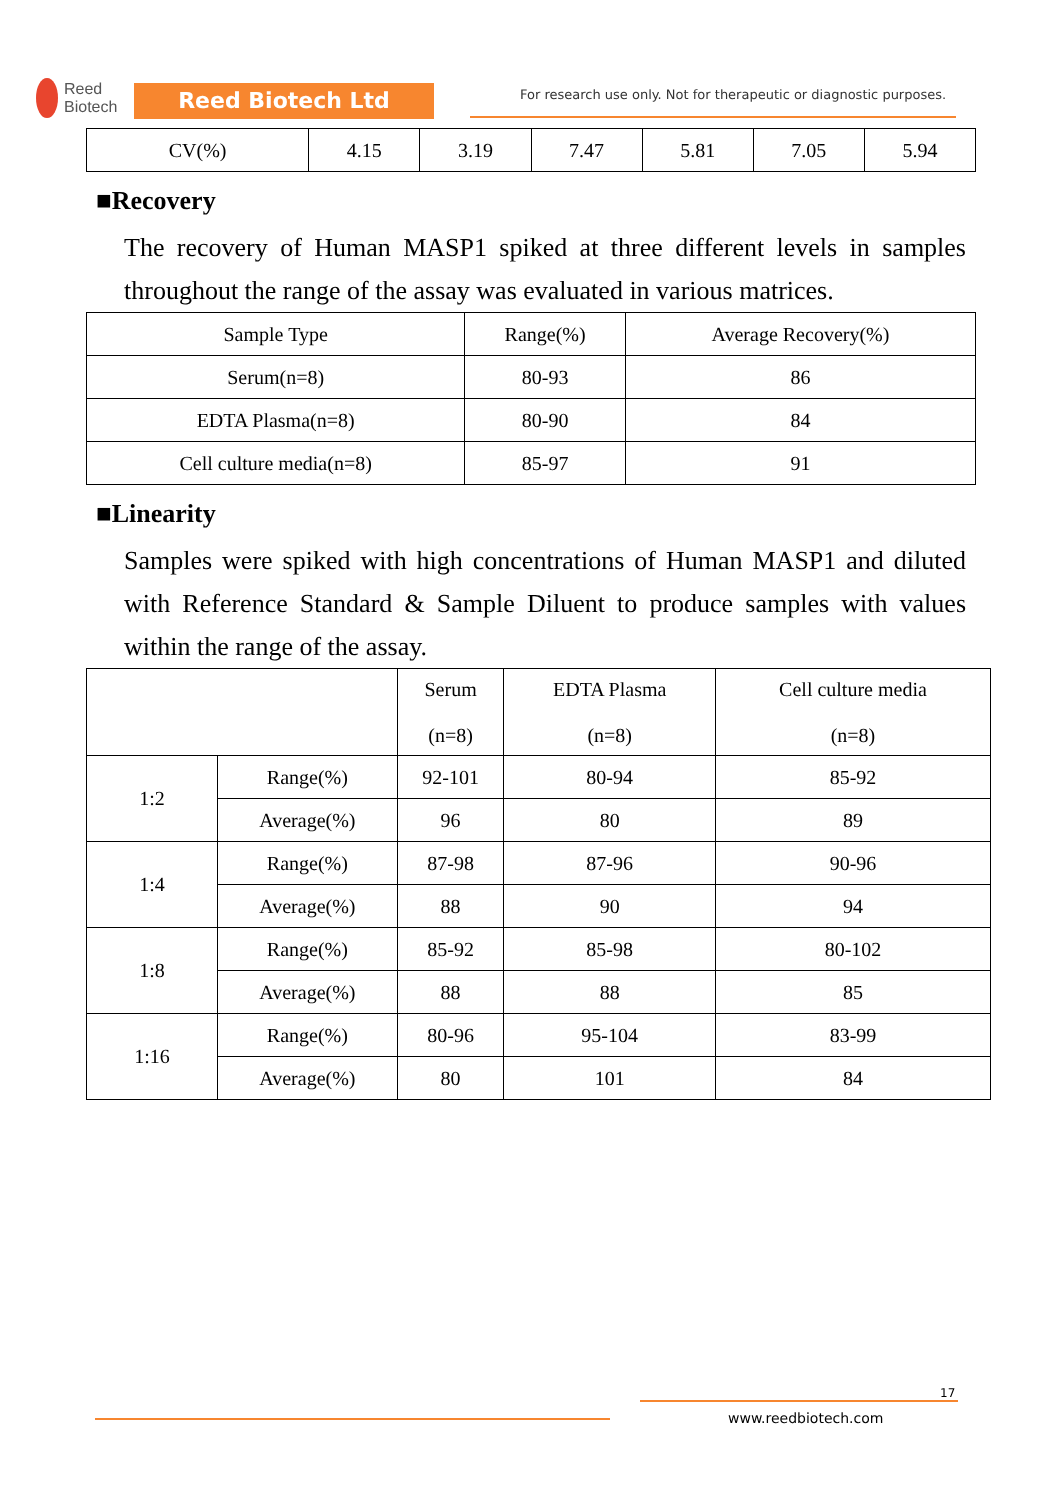Reed
Biotech
Reed Biotech Ltd
For research use only. Not for therapeutic or diagnostic purposes.
| CV(%) | 4.15 | 3.19 | 7.47 | 5.81 | 7.05 | 5.94 |
■Recovery
The recovery of Human MASP1 spiked at three different levels in samples throughout the range of the assay was evaluated in various matrices.
| Sample Type | Range(%) | Average Recovery(%) |
| --- | --- | --- |
| Serum(n=8) | 80-93 | 86 |
| EDTA Plasma(n=8) | 80-90 | 84 |
| Cell culture media(n=8) | 85-97 | 91 |
■Linearity
Samples were spiked with high concentrations of Human MASP1 and diluted with Reference Standard & Sample Diluent to produce samples with values within the range of the assay.
| | | Serum (n=8) | EDTA Plasma (n=8) | Cell culture media (n=8) |
| --- | --- | --- | --- | --- |
| 1:2 | Range(%) | 92-101 | 80-94 | 85-92 |
| | Average(%) | 96 | 80 | 89 |
| 1:4 | Range(%) | 87-98 | 87-96 | 90-96 |
| | Average(%) | 88 | 90 | 94 |
| 1:8 | Range(%) | 85-92 | 85-98 | 80-102 |
| | Average(%) | 88 | 88 | 85 |
| 1:16 | Range(%) | 80-96 | 95-104 | 83-99 |
| | Average(%) | 80 | 101 | 84 |
17
www.reedbiotech.com